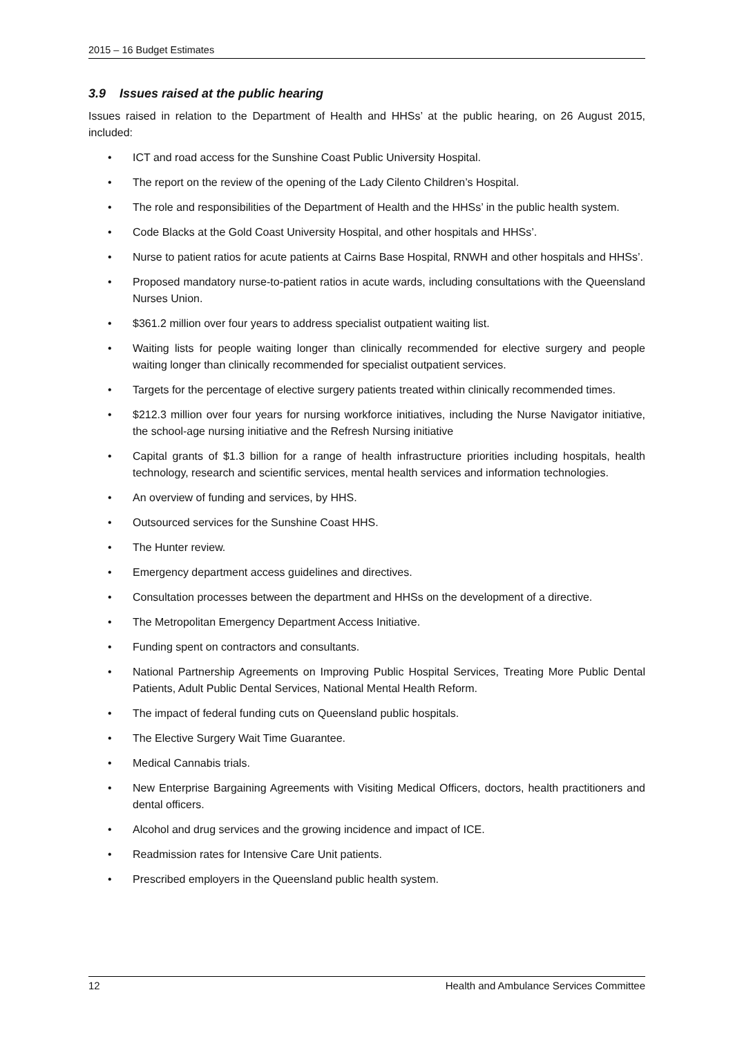2015 – 16 Budget Estimates
3.9 Issues raised at the public hearing
Issues raised in relation to the Department of Health and HHSs’ at the public hearing, on 26 August 2015, included:
• ICT and road access for the Sunshine Coast Public University Hospital.
• The report on the review of the opening of the Lady Cilento Children’s Hospital.
• The role and responsibilities of the Department of Health and the HHSs’ in the public health system.
• Code Blacks at the Gold Coast University Hospital, and other hospitals and HHSs’.
• Nurse to patient ratios for acute patients at Cairns Base Hospital, RNWH and other hospitals and HHSs’.
• Proposed mandatory nurse-to-patient ratios in acute wards, including consultations with the Queensland Nurses Union.
• $361.2 million over four years to address specialist outpatient waiting list.
• Waiting lists for people waiting longer than clinically recommended for elective surgery and people waiting longer than clinically recommended for specialist outpatient services.
• Targets for the percentage of elective surgery patients treated within clinically recommended times.
• $212.3 million over four years for nursing workforce initiatives, including the Nurse Navigator initiative, the school-age nursing initiative and the Refresh Nursing initiative
• Capital grants of $1.3 billion for a range of health infrastructure priorities including hospitals, health technology, research and scientific services, mental health services and information technologies.
• An overview of funding and services, by HHS.
• Outsourced services for the Sunshine Coast HHS.
• The Hunter review.
• Emergency department access guidelines and directives.
• Consultation processes between the department and HHSs on the development of a directive.
• The Metropolitan Emergency Department Access Initiative.
• Funding spent on contractors and consultants.
• National Partnership Agreements on Improving Public Hospital Services, Treating More Public Dental Patients, Adult Public Dental Services, National Mental Health Reform.
• The impact of federal funding cuts on Queensland public hospitals.
• The Elective Surgery Wait Time Guarantee.
• Medical Cannabis trials.
• New Enterprise Bargaining Agreements with Visiting Medical Officers, doctors, health practitioners and dental officers.
• Alcohol and drug services and the growing incidence and impact of ICE.
• Readmission rates for Intensive Care Unit patients.
• Prescribed employers in the Queensland public health system.
12 Health and Ambulance Services Committee